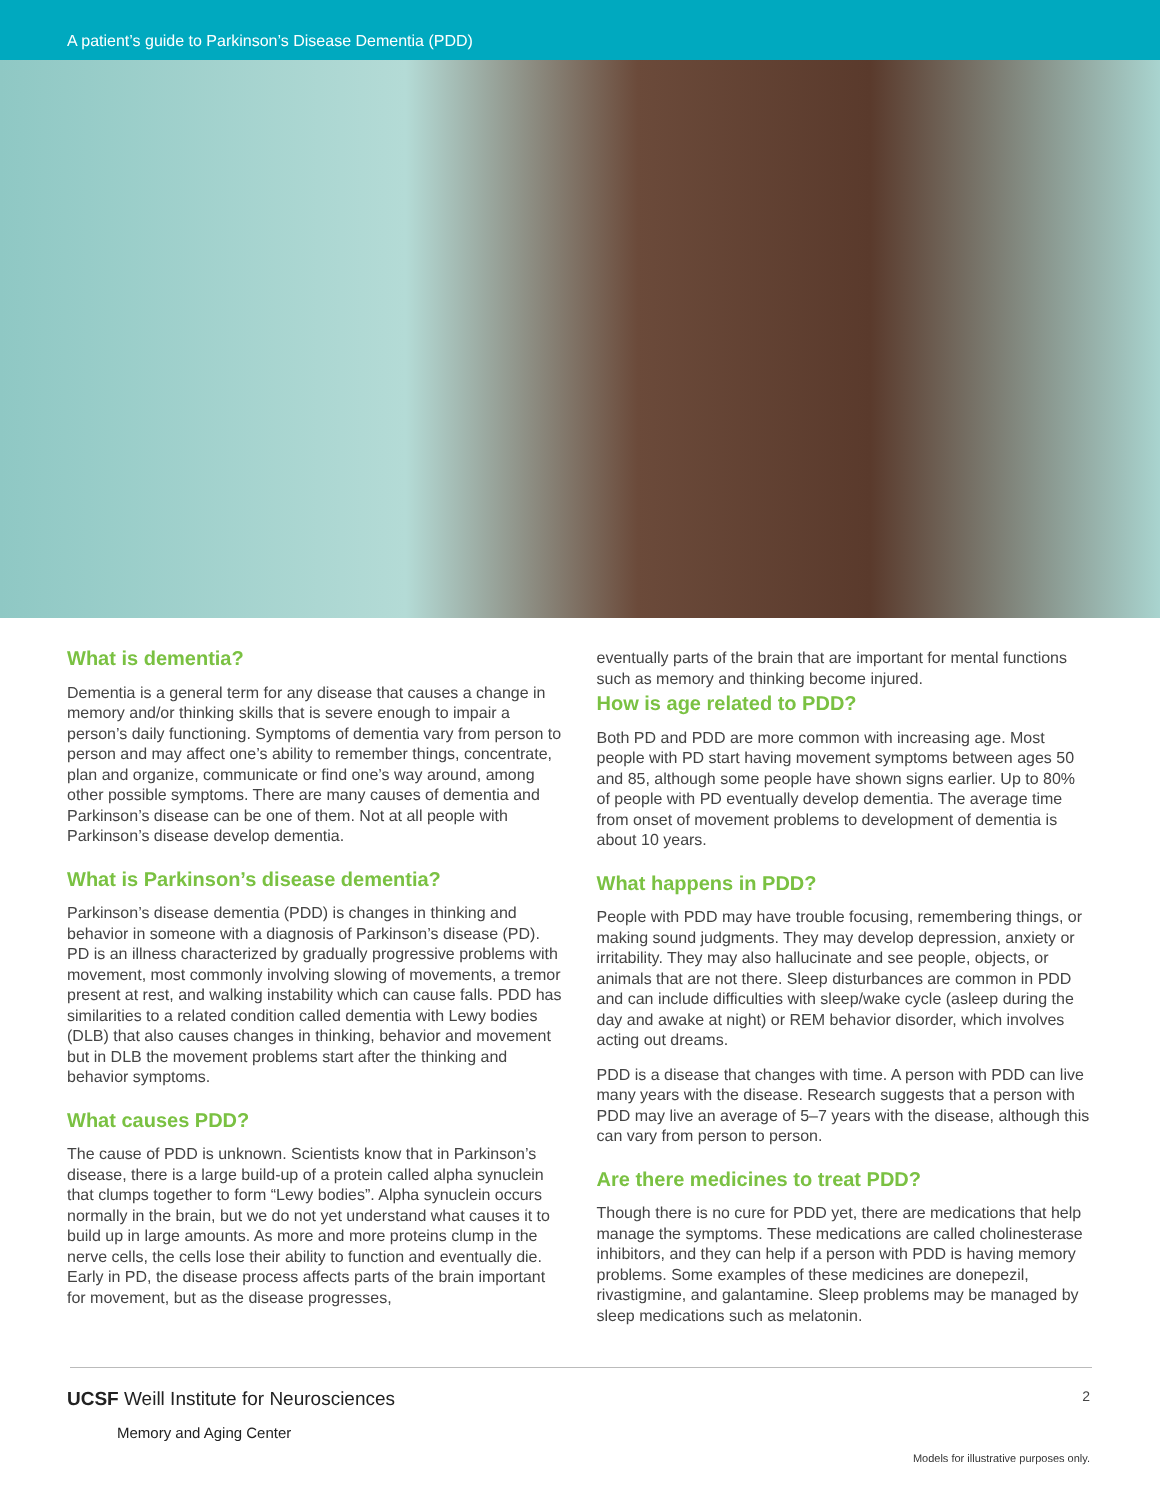A patient’s guide to Parkinson’s Disease Dementia (PDD)
What is dementia?
Dementia is a general term for any disease that causes a change in memory and/or thinking skills that is severe enough to impair a person’s daily functioning. Symptoms of dementia vary from person to person and may affect one’s ability to remember things, concentrate, plan and organize, communicate or find one’s way around, among other possible symptoms. There are many causes of dementia and Parkinson’s disease can be one of them. Not at all people with Parkinson’s disease develop dementia.
What is Parkinson’s disease dementia?
Parkinson’s disease dementia (PDD) is changes in thinking and behavior in someone with a diagnosis of Parkinson’s disease (PD). PD is an illness characterized by gradually progressive problems with movement, most commonly involving slowing of movements, a tremor present at rest, and walking instability which can cause falls. PDD has similarities to a related condition called dementia with Lewy bodies (DLB) that also causes changes in thinking, behavior and movement but in DLB the movement problems start after the thinking and behavior symptoms.
What causes PDD?
The cause of PDD is unknown. Scientists know that in Parkinson’s disease, there is a large build-up of a protein called alpha synuclein that clumps together to form “Lewy bodies”. Alpha synuclein occurs normally in the brain, but we do not yet understand what causes it to build up in large amounts. As more and more proteins clump in the nerve cells, the cells lose their ability to function and eventually die. Early in PD, the disease process affects parts of the brain important for movement, but as the disease progresses,
eventually parts of the brain that are important for mental functions such as memory and thinking become injured.
How is age related to PDD?
Both PD and PDD are more common with increasing age. Most people with PD start having movement symptoms between ages 50 and 85, although some people have shown signs earlier. Up to 80% of people with PD eventually develop dementia. The average time from onset of movement problems to development of dementia is about 10 years.
What happens in PDD?
People with PDD may have trouble focusing, remembering things, or making sound judgments. They may develop depression, anxiety or irritability. They may also hallucinate and see people, objects, or animals that are not there. Sleep disturbances are common in PDD and can include difficulties with sleep/wake cycle (asleep during the day and awake at night) or REM behavior disorder, which involves acting out dreams.
PDD is a disease that changes with time. A person with PDD can live many years with the disease. Research suggests that a person with PDD may live an average of 5–7 years with the disease, although this can vary from person to person.
Are there medicines to treat PDD?
Though there is no cure for PDD yet, there are medications that help manage the symptoms. These medications are called cholinesterase inhibitors, and they can help if a person with PDD is having memory problems. Some examples of these medicines are donepezil, rivastigmine, and galantamine. Sleep problems may be managed by sleep medications such as melatonin.
UCSF Weill Institute for Neurosciences
Memory and Aging Center
2
Models for illustrative purposes only.